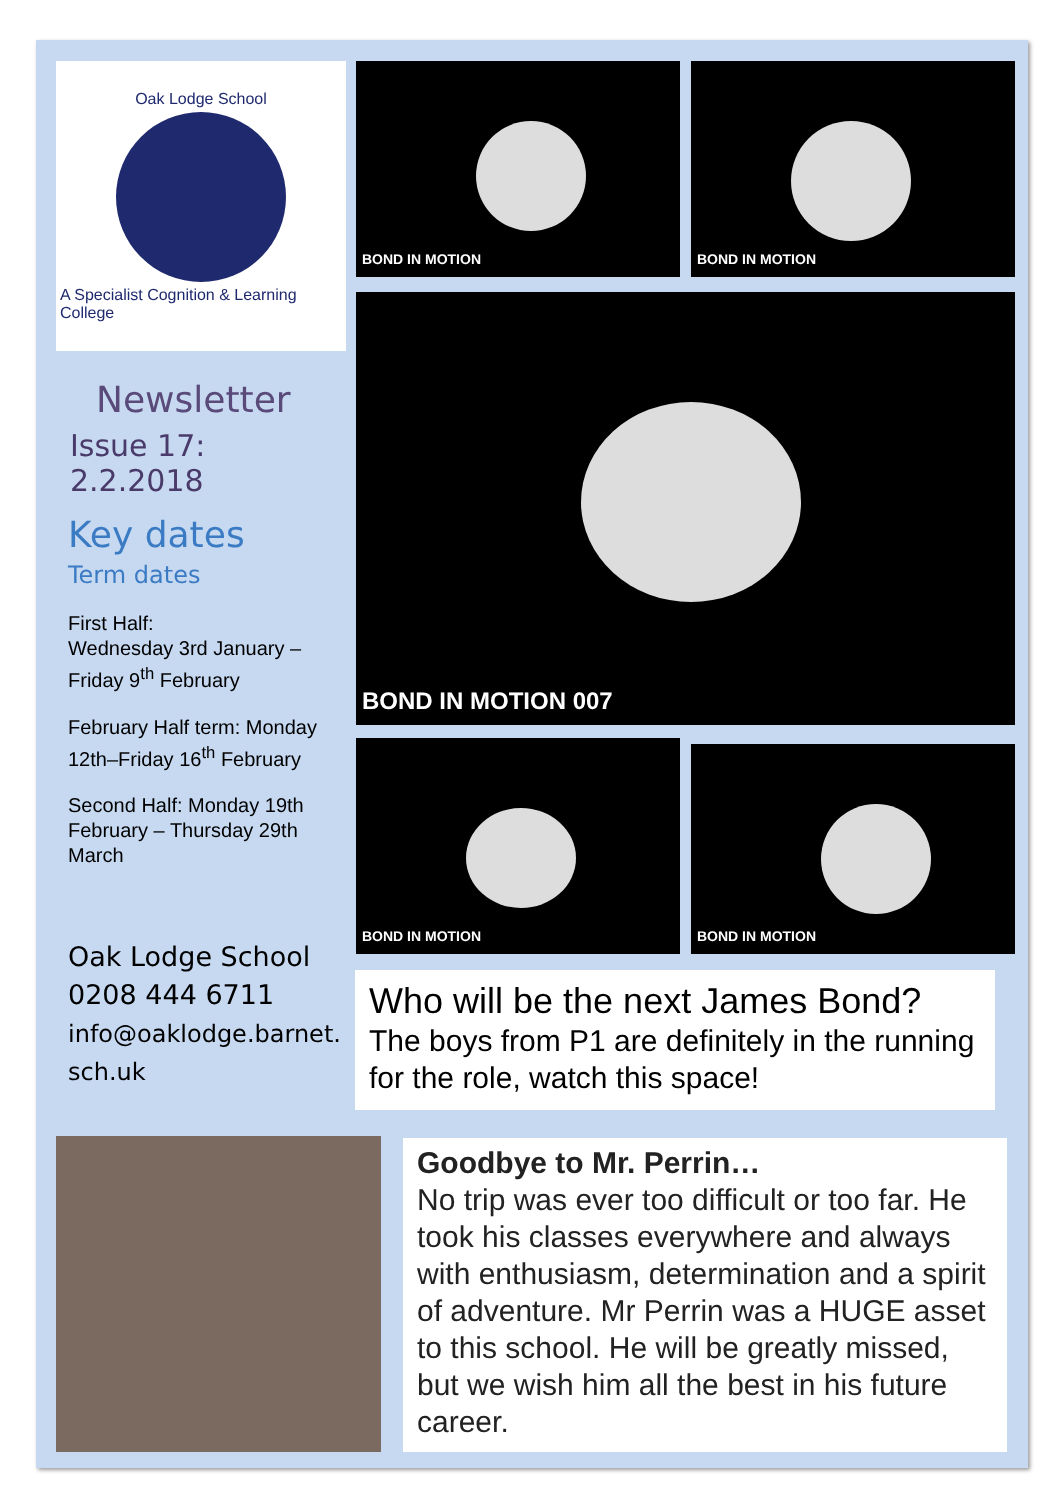Oak Lodge School
A Specialist Cognition & Learning College
Newsletter
Issue 17: 2.2.2018
Key dates
Term dates
First Half:
Wednesday 3rd January –
Friday 9<sup>th</sup> February
February Half term: Monday 12th–Friday 16<sup>th</sup> February
Second Half: Monday 19th February – Thursday 29th March
Oak Lodge School
0208 444 6711
info@oaklodge.barnet.
sch.uk
BOND IN MOTION BOND IN MOTION
BOND IN MOTION 007
BOND IN MOTION BOND IN MOTION
Who will be the next James Bond?
The boys from P1 are definitely in the running for the role, watch this space!
Goodbye to Mr. Perrin…
No trip was ever too difficult or too far. He took his classes everywhere and always with enthusiasm, determination and a spirit of adventure. Mr Perrin was a HUGE asset to this school. He will be greatly missed, but we wish him all the best in his future career.